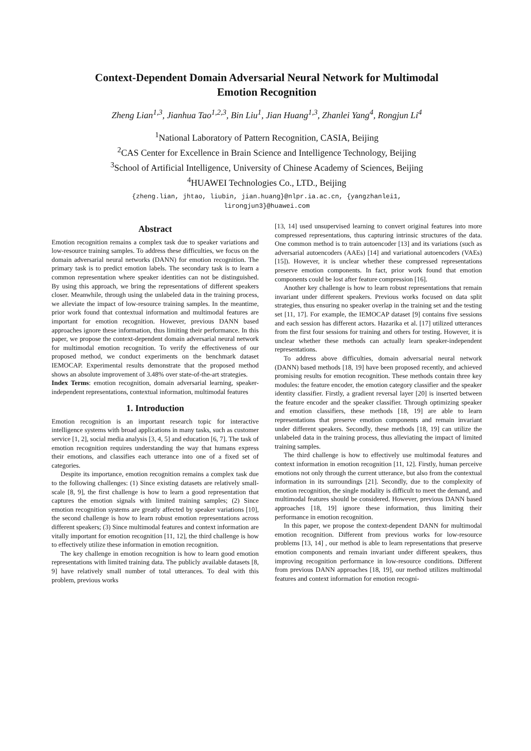Context-Dependent Domain Adversarial Neural Network for Multimodal
Emotion Recognition
Zheng Lian<sup>1,3</sup>, Jianhua Tao<sup>1,2,3</sup>, Bin Liu<sup>1</sup>, Jian Huang<sup>1,3</sup>, Zhanlei Yang<sup>4</sup>, Rongjun Li<sup>4</sup>
<sup>1</sup> National Laboratory of Pattern Recognition, CASIA, Beijing
<sup>2</sup> CAS Center for Excellence in Brain Science and Intelligence Technology, Beijing
<sup>3</sup> School of Artificial Intelligence, University of Chinese Academy of Sciences, Beijing
<sup>4</sup>HUAWEI Technologies Co., LTD., Beijing
{zheng.lian, jhtao, liubin, jian.huang}@nlpr.ia.ac.cn, {yangzhanlei1,
lirongjun3}@huawei.com
Abstract
Emotion recognition remains a complex task due to speaker variations and low-resource training samples. To address these difficulties, we focus on the domain adversarial neural networks (DANN) for emotion recognition. The primary task is to predict emotion labels. The secondary task is to learn a common representation where speaker identities can not be distinguished. By using this approach, we bring the representations of different speakers closer. Meanwhile, through using the unlabeled data in the training process, we alleviate the impact of low-resource training samples. In the meantime, prior work found that contextual information and multimodal features are important for emotion recognition. However, previous DANN based approaches ignore these information, thus limiting their performance. In this paper, we propose the context-dependent domain adversarial neural network for multimodal emotion recognition. To verify the effectiveness of our proposed method, we conduct experiments on the benchmark dataset IEMOCAP. Experimental results demonstrate that the proposed method shows an absolute improvement of 3.48% over state-of-the-art strategies.
Index Terms: emotion recognition, domain adversarial learning, speaker-independent representations, contextual information, multimodal features
1. Introduction
Emotion recognition is an important research topic for interactive intelligence systems with broad applications in many tasks, such as customer service [1, 2], social media analysis [3, 4, 5] and education [6, 7]. The task of emotion recognition requires understanding the way that humans express their emotions, and classifies each utterance into one of a fixed set of categories.
Despite its importance, emotion recognition remains a complex task due to the following challenges: (1) Since existing datasets are relatively small-scale [8, 9], the first challenge is how to learn a good representation that captures the emotion signals with limited training samples; (2) Since emotion recognition systems are greatly affected by speaker variations [10], the second challenge is how to learn robust emotion representations across different speakers; (3) Since multimodal features and context information are vitally important for emotion recognition [11, 12], the third challenge is how to effectively utilize these information in emotion recognition.
The key challenge in emotion recognition is how to learn good emotion representations with limited training data. The publicly available datasets [8, 9] have relatively small number of total utterances. To deal with this problem, previous works
[13, 14] used unsupervised learning to convert original features into more compressed representations, thus capturing intrinsic structures of the data. One common method is to train autoencoder [13] and its variations (such as adversarial autoencoders (AAEs) [14] and variational autoencoders (VAEs) [15]). However, it is unclear whether these compressed representations preserve emotion components. In fact, prior work found that emotion components could be lost after feature compression [16].
Another key challenge is how to learn robust representations that remain invariant under different speakers. Previous works focused on data split strategies, thus ensuring no speaker overlap in the training set and the testing set [11, 17]. For example, the IEMOCAP dataset [9] contains five sessions and each session has different actors. Hazarika et al. [17] utilized utterances from the first four sessions for training and others for testing. However, it is unclear whether these methods can actually learn speaker-independent representations.
To address above difficulties, domain adversarial neural network (DANN) based methods [18, 19] have been proposed recently, and achieved promising results for emotion recognition. These methods contain three key modules: the feature encoder, the emotion category classifier and the speaker identity classifier. Firstly, a gradient reversal layer [20] is inserted between the feature encoder and the speaker classifier. Through optimizing speaker and emotion classifiers, these methods [18, 19] are able to learn representations that preserve emotion components and remain invariant under different speakers. Secondly, these methods [18, 19] can utilize the unlabeled data in the training process, thus alleviating the impact of limited training samples.
The third challenge is how to effectively use multimodal features and context information in emotion recognition [11, 12]. Firstly, human perceive emotions not only through the current utterance, but also from the contextual information in its surroundings [21]. Secondly, due to the complexity of emotion recognition, the single modality is difficult to meet the demand, and multimodal features should be considered. However, previous DANN based approaches [18, 19] ignore these information, thus limiting their performance in emotion recognition.
In this paper, we propose the context-dependent DANN for multimodal emotion recognition. Different from previous works for low-resource problems [13, 14] , our method is able to learn representations that preserve emotion components and remain invariant under different speakers, thus improving recognition performance in low-resource conditions. Different from previous DANN approaches [18, 19], our method utilizes multimodal features and context information for emotion recogni-